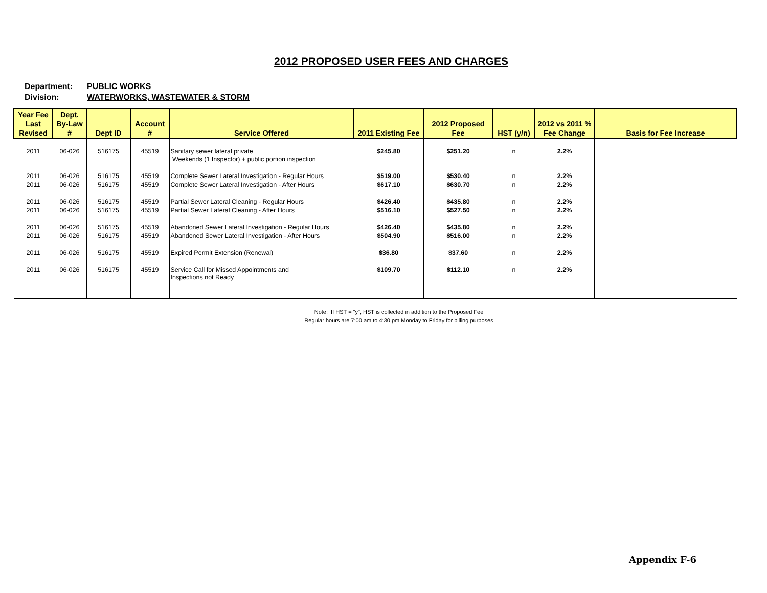2012 PROPOSED USER FEES AND CHARGES
Department: PUBLIC WORKS
Division: WATERWORKS, WASTEWATER & STORM
| Year Fee Last Revised | Dept. By-Law # | Dept ID | Account # | Service Offered | 2011 Existing Fee | 2012 Proposed Fee | HST (y/n) | 2012 vs 2011 % Fee Change | Basis for Fee Increase |
| --- | --- | --- | --- | --- | --- | --- | --- | --- | --- |
| 2011 | 06-026 | 516175 | 45519 | Sanitary sewer lateral private Weekends (1 Inspector) + public portion inspection | $245.80 | $251.20 | n | 2.2% | |
| 2011 | 06-026 | 516175 | 45519 | Complete Sewer Lateral Investigation - Regular Hours | $519.00 | $530.40 | n | 2.2% | |
| 2011 | 06-026 | 516175 | 45519 | Complete Sewer Lateral Investigation - After Hours | $617.10 | $630.70 | n | 2.2% | |
| 2011 | 06-026 | 516175 | 45519 | Partial Sewer Lateral Cleaning - Regular Hours | $426.40 | $435.80 | n | 2.2% | |
| 2011 | 06-026 | 516175 | 45519 | Partial Sewer Lateral Cleaning - After Hours | $516.10 | $527.50 | n | 2.2% | |
| 2011 | 06-026 | 516175 | 45519 | Abandoned Sewer Lateral Investigation - Regular Hours | $426.40 | $435.80 | n | 2.2% | |
| 2011 | 06-026 | 516175 | 45519 | Abandoned Sewer Lateral Investigation - After Hours | $504.90 | $516.00 | n | 2.2% | |
| 2011 | 06-026 | 516175 | 45519 | Expired Permit Extension (Renewal) | $36.80 | $37.60 | n | 2.2% | |
| 2011 | 06-026 | 516175 | 45519 | Service Call for Missed Appointments and Inspections not Ready | $109.70 | $112.10 | n | 2.2% | |
Note: If HST = "y", HST is collected in addition to the Proposed Fee
Regular hours are 7:00 am to 4:30 pm Monday to Friday for billing purposes
Appendix F-6